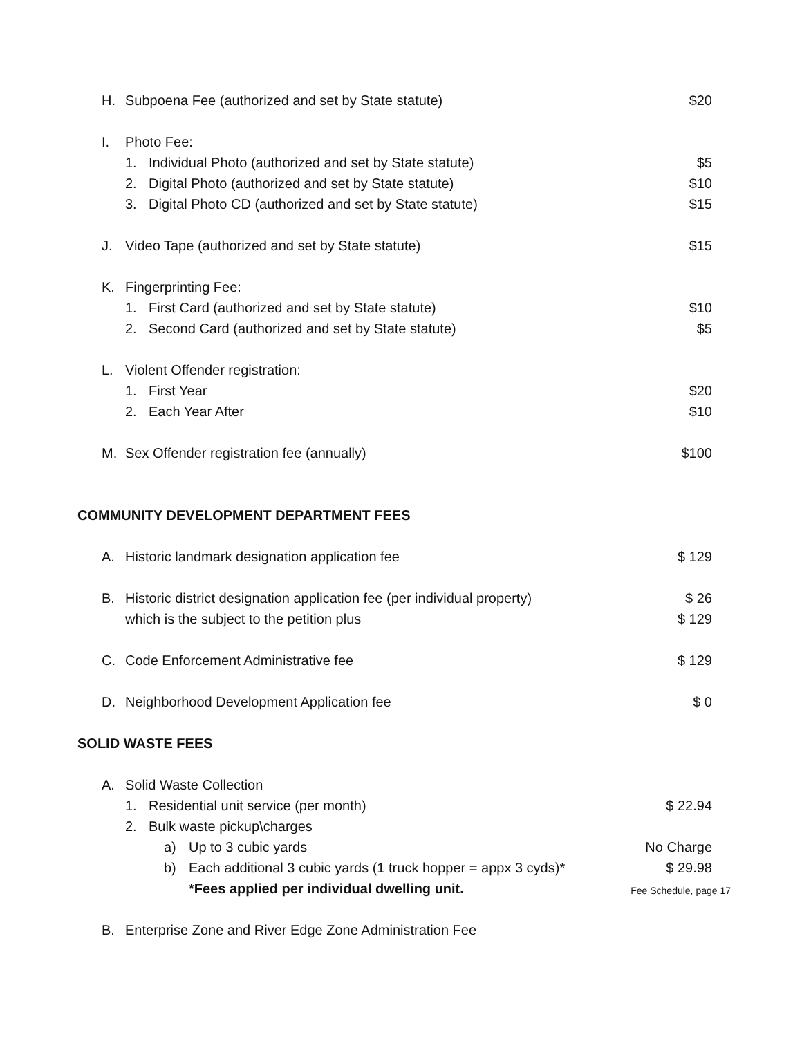H. Subpoena Fee (authorized and set by State statute) $20
I. Photo Fee:
1. Individual Photo (authorized and set by State statute) $5
2. Digital Photo (authorized and set by State statute) $10
3. Digital Photo CD (authorized and set by State statute) $15
J. Video Tape (authorized and set by State statute) $15
K. Fingerprinting Fee:
1. First Card (authorized and set by State statute) $10
2. Second Card (authorized and set by State statute) $5
L. Violent Offender registration:
1. First Year $20
2. Each Year After $10
M. Sex Offender registration fee (annually) $100
COMMUNITY DEVELOPMENT DEPARTMENT FEES
A. Historic landmark designation application fee $ 129
B. Historic district designation application fee (per individual property) $ 26
which is the subject to the petition plus $ 129
C. Code Enforcement Administrative fee $ 129
D. Neighborhood Development Application fee $ 0
SOLID WASTE FEES
A. Solid Waste Collection
1. Residential unit service (per month) $ 22.94
2. Bulk waste pickup\charges
a) Up to 3 cubic yards No Charge
b) Each additional 3 cubic yards (1 truck hopper = appx 3 cyds)* $ 29.98
*Fees applied per individual dwelling unit.
B. Enterprise Zone and River Edge Zone Administration Fee
Fee Schedule, page 17